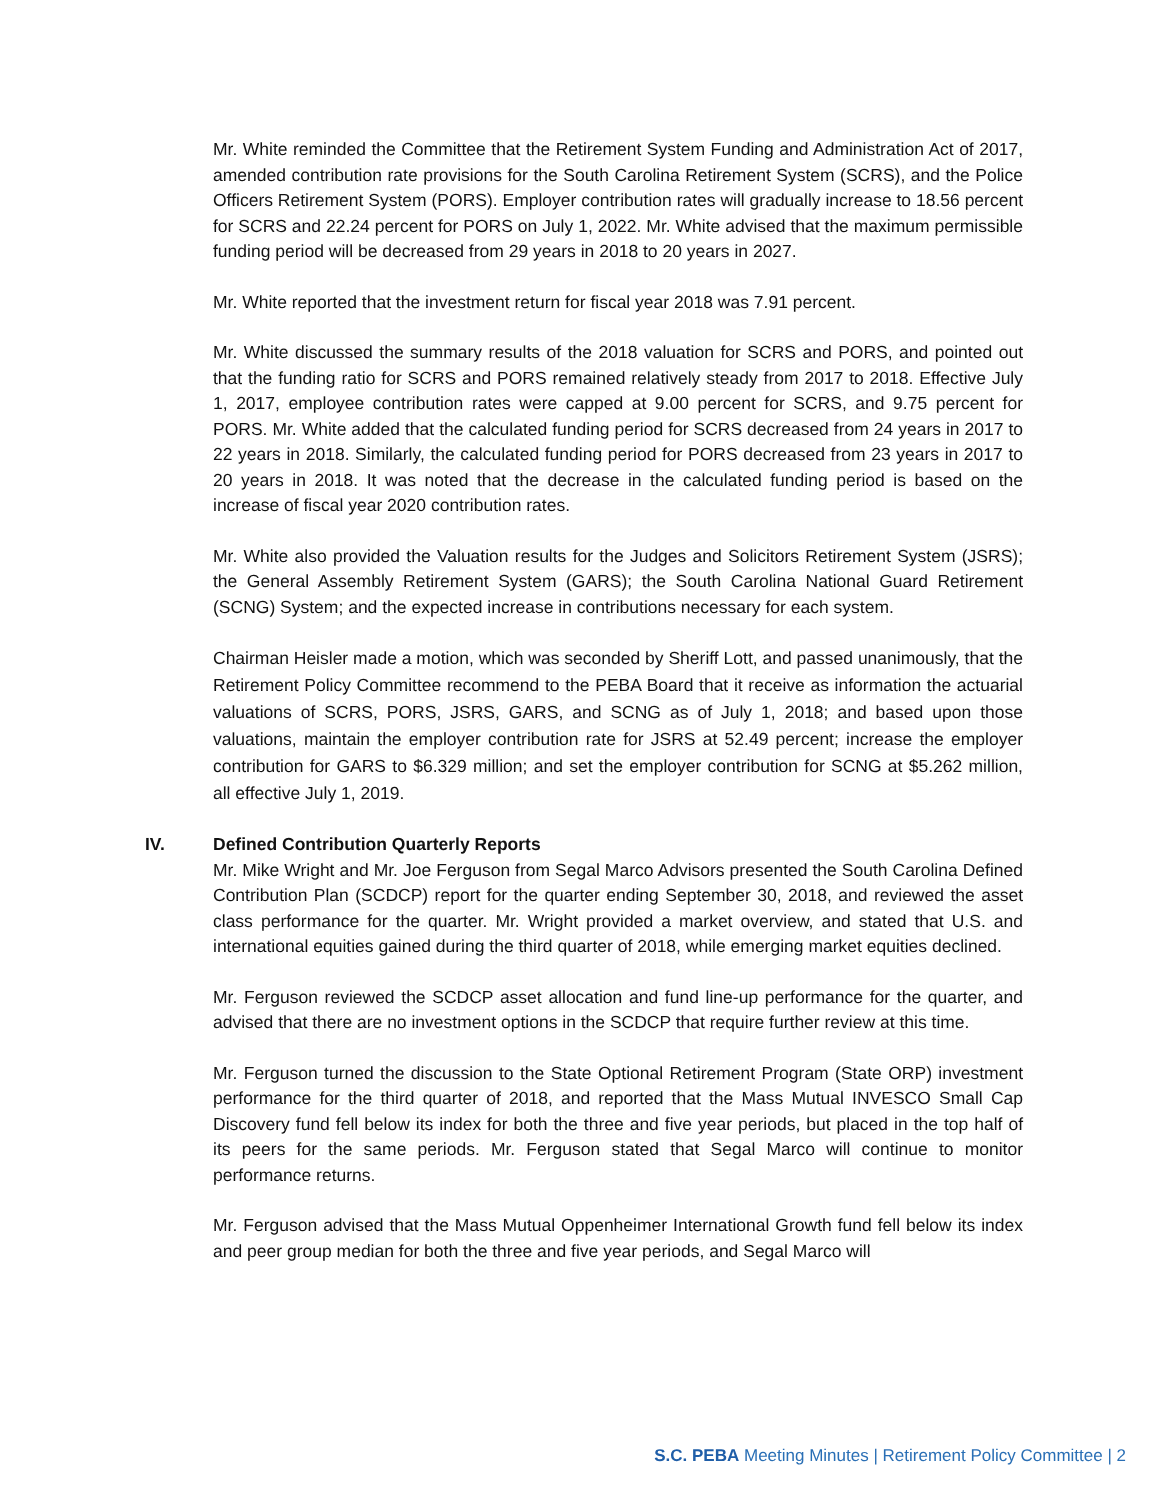Mr. White reminded the Committee that the Retirement System Funding and Administration Act of 2017, amended contribution rate provisions for the South Carolina Retirement System (SCRS), and the Police Officers Retirement System (PORS). Employer contribution rates will gradually increase to 18.56 percent for SCRS and 22.24 percent for PORS on July 1, 2022. Mr. White advised that the maximum permissible funding period will be decreased from 29 years in 2018 to 20 years in 2027.
Mr. White reported that the investment return for fiscal year 2018 was 7.91 percent.
Mr. White discussed the summary results of the 2018 valuation for SCRS and PORS, and pointed out that the funding ratio for SCRS and PORS remained relatively steady from 2017 to 2018. Effective July 1, 2017, employee contribution rates were capped at 9.00 percent for SCRS, and 9.75 percent for PORS. Mr. White added that the calculated funding period for SCRS decreased from 24 years in 2017 to 22 years in 2018. Similarly, the calculated funding period for PORS decreased from 23 years in 2017 to 20 years in 2018. It was noted that the decrease in the calculated funding period is based on the increase of fiscal year 2020 contribution rates.
Mr. White also provided the Valuation results for the Judges and Solicitors Retirement System (JSRS); the General Assembly Retirement System (GARS); the South Carolina National Guard Retirement (SCNG) System; and the expected increase in contributions necessary for each system.
Chairman Heisler made a motion, which was seconded by Sheriff Lott, and passed unanimously, that the Retirement Policy Committee recommend to the PEBA Board that it receive as information the actuarial valuations of SCRS, PORS, JSRS, GARS, and SCNG as of July 1, 2018; and based upon those valuations, maintain the employer contribution rate for JSRS at 52.49 percent; increase the employer contribution for GARS to $6.329 million; and set the employer contribution for SCNG at $5.262 million, all effective July 1, 2019.
IV. Defined Contribution Quarterly Reports
Mr. Mike Wright and Mr. Joe Ferguson from Segal Marco Advisors presented the South Carolina Defined Contribution Plan (SCDCP) report for the quarter ending September 30, 2018, and reviewed the asset class performance for the quarter. Mr. Wright provided a market overview, and stated that U.S. and international equities gained during the third quarter of 2018, while emerging market equities declined.
Mr. Ferguson reviewed the SCDCP asset allocation and fund line-up performance for the quarter, and advised that there are no investment options in the SCDCP that require further review at this time.
Mr. Ferguson turned the discussion to the State Optional Retirement Program (State ORP) investment performance for the third quarter of 2018, and reported that the Mass Mutual INVESCO Small Cap Discovery fund fell below its index for both the three and five year periods, but placed in the top half of its peers for the same periods. Mr. Ferguson stated that Segal Marco will continue to monitor performance returns.
Mr. Ferguson advised that the Mass Mutual Oppenheimer International Growth fund fell below its index and peer group median for both the three and five year periods, and Segal Marco will
S.C. PEBA Meeting Minutes | Retirement Policy Committee | 2